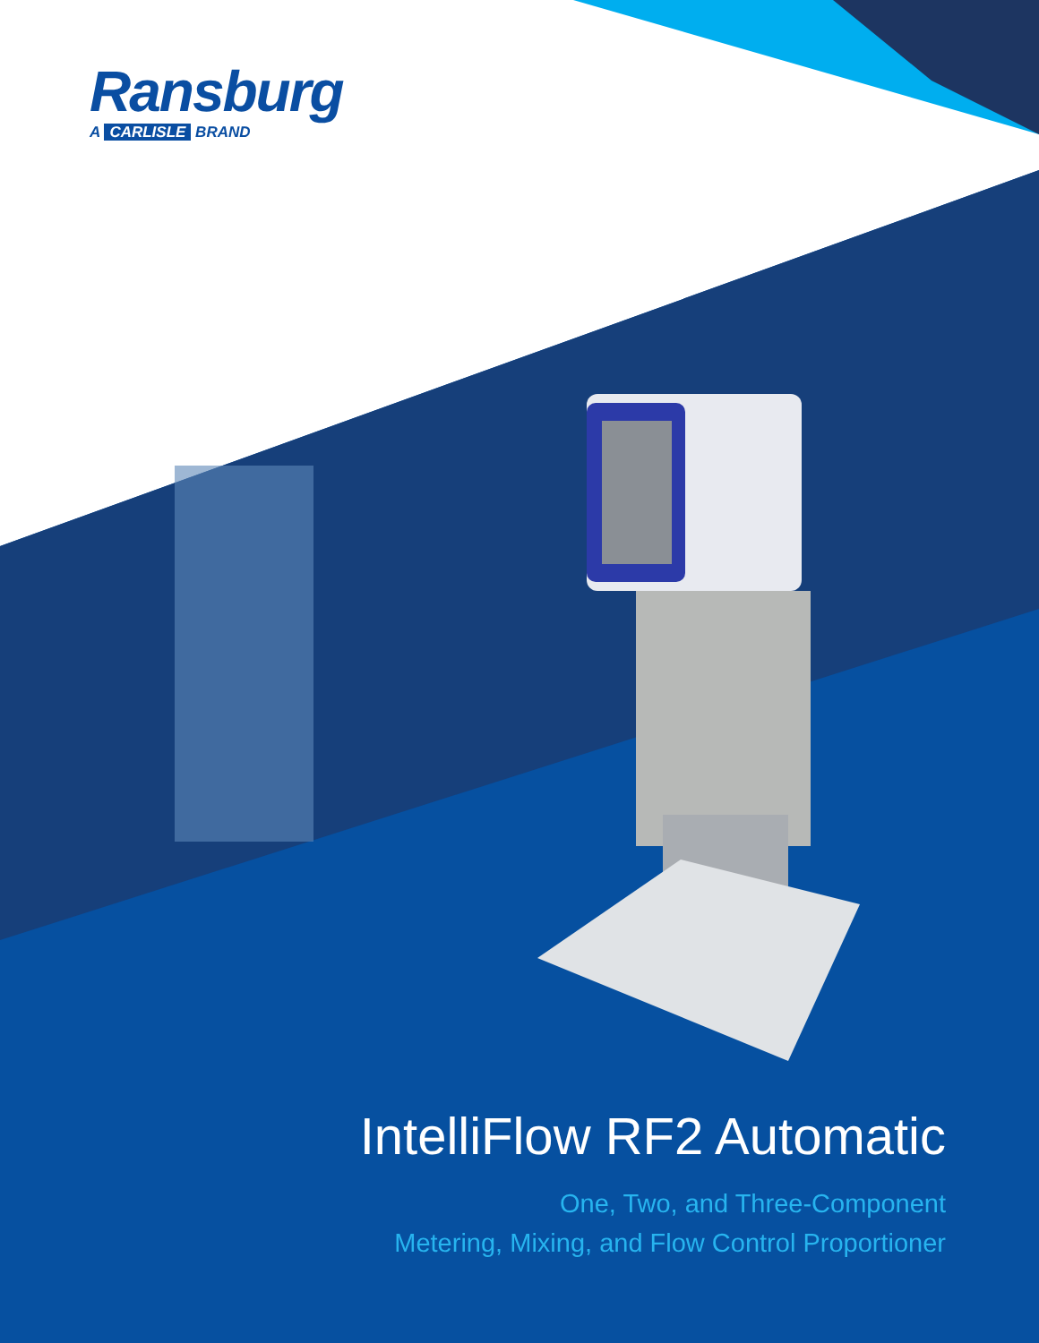Ransburg
A CARLISLE BRAND
IntelliFlow RF2 Automatic
One, Two, and Three-Component
Metering, Mixing, and Flow Control Proportioner